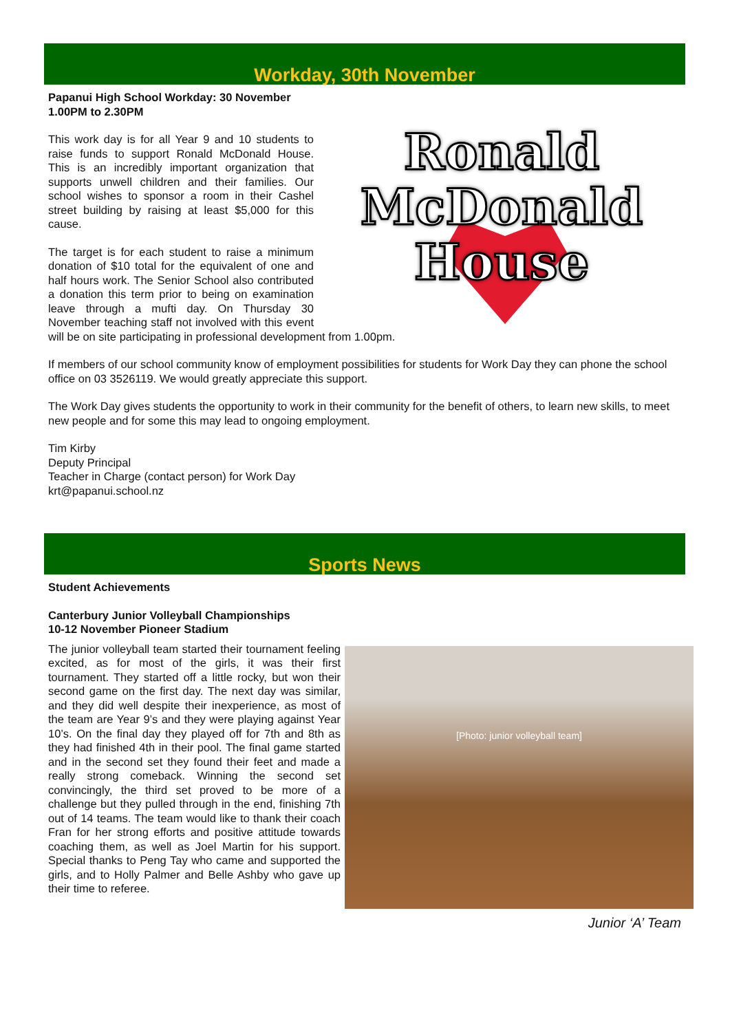Workday, 30th November
Ronald
McDonald
House
Papanui High School Workday: 30 November
1.00PM to 2.30PM
This work day is for all Year 9 and 10 students to raise funds to support Ronald McDonald House. This is an incredibly important organization that supports unwell children and their families. Our school wishes to sponsor a room in their Cashel street building by raising at least $5,000 for this cause.
The target is for each student to raise a minimum donation of $10 total for the equivalent of one and half hours work. The Senior School also contributed a donation this term prior to being on examination leave through a mufti day. On Thursday 30 November teaching staff not involved with this event will be on site participating in professional development from 1.00pm.
If members of our school community know of employment possibilities for students for Work Day they can phone the school office on 03 3526119. We would greatly appreciate this support.
The Work Day gives students the opportunity to work in their community for the benefit of others, to learn new skills, to meet new people and for some this may lead to ongoing employment.
Tim Kirby
Deputy Principal
Teacher in Charge (contact person) for Work Day
krt@papanui.school.nz
Sports News
Student Achievements
Canterbury Junior Volleyball Championships
10-12 November Pioneer Stadium
[Photo: junior volleyball team]
The junior volleyball team started their tournament feeling excited, as for most of the girls, it was their first tournament. They started off a little rocky, but won their second game on the first day. The next day was similar, and they did well despite their inexperience, as most of the team are Year 9’s and they were playing against Year 10’s. On the final day they played off for 7th and 8th as they had finished 4th in their pool. The final game started and in the second set they found their feet and made a really strong comeback. Winning the second set convincingly, the third set proved to be more of a challenge but they pulled through in the end, finishing 7th out of 14 teams. The team would like to thank their coach Fran for her strong efforts and positive attitude towards coaching them, as well as Joel Martin for his support. Special thanks to Peng Tay who came and supported the girls, and to Holly Palmer and Belle Ashby who gave up their time to referee.
Junior ‘A’ Team